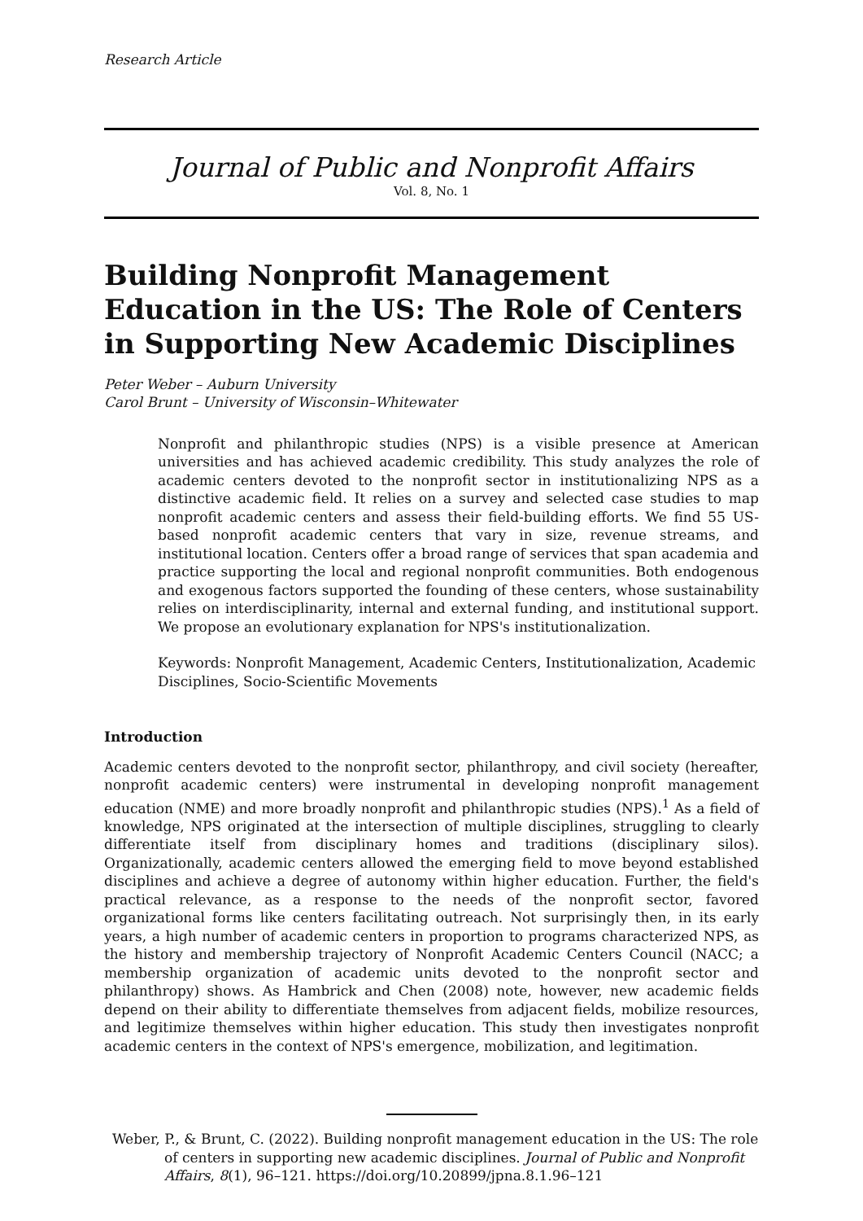Research Article
Journal of Public and Nonprofit Affairs
Vol. 8, No. 1
Building Nonprofit Management Education in the US: The Role of Centers in Supporting New Academic Disciplines
Peter Weber – Auburn University
Carol Brunt – University of Wisconsin–Whitewater
Nonprofit and philanthropic studies (NPS) is a visible presence at American universities and has achieved academic credibility. This study analyzes the role of academic centers devoted to the nonprofit sector in institutionalizing NPS as a distinctive academic field. It relies on a survey and selected case studies to map nonprofit academic centers and assess their field-building efforts. We find 55 US-based nonprofit academic centers that vary in size, revenue streams, and institutional location. Centers offer a broad range of services that span academia and practice supporting the local and regional nonprofit communities. Both endogenous and exogenous factors supported the founding of these centers, whose sustainability relies on interdisciplinarity, internal and external funding, and institutional support. We propose an evolutionary explanation for NPS's institutionalization.
Keywords: Nonprofit Management, Academic Centers, Institutionalization, Academic Disciplines, Socio-Scientific Movements
Introduction
Academic centers devoted to the nonprofit sector, philanthropy, and civil society (hereafter, nonprofit academic centers) were instrumental in developing nonprofit management education (NME) and more broadly nonprofit and philanthropic studies (NPS).<sup>1</sup> As a field of knowledge, NPS originated at the intersection of multiple disciplines, struggling to clearly differentiate itself from disciplinary homes and traditions (disciplinary silos). Organizationally, academic centers allowed the emerging field to move beyond established disciplines and achieve a degree of autonomy within higher education. Further, the field's practical relevance, as a response to the needs of the nonprofit sector, favored organizational forms like centers facilitating outreach. Not surprisingly then, in its early years, a high number of academic centers in proportion to programs characterized NPS, as the history and membership trajectory of Nonprofit Academic Centers Council (NACC; a membership organization of academic units devoted to the nonprofit sector and philanthropy) shows. As Hambrick and Chen (2008) note, however, new academic fields depend on their ability to differentiate themselves from adjacent fields, mobilize resources, and legitimize themselves within higher education. This study then investigates nonprofit academic centers in the context of NPS's emergence, mobilization, and legitimation.
Weber, P., & Brunt, C. (2022). Building nonprofit management education in the US: The role of centers in supporting new academic disciplines. Journal of Public and Nonprofit Affairs, 8(1), 96–121. https://doi.org/10.20899/jpna.8.1.96–121